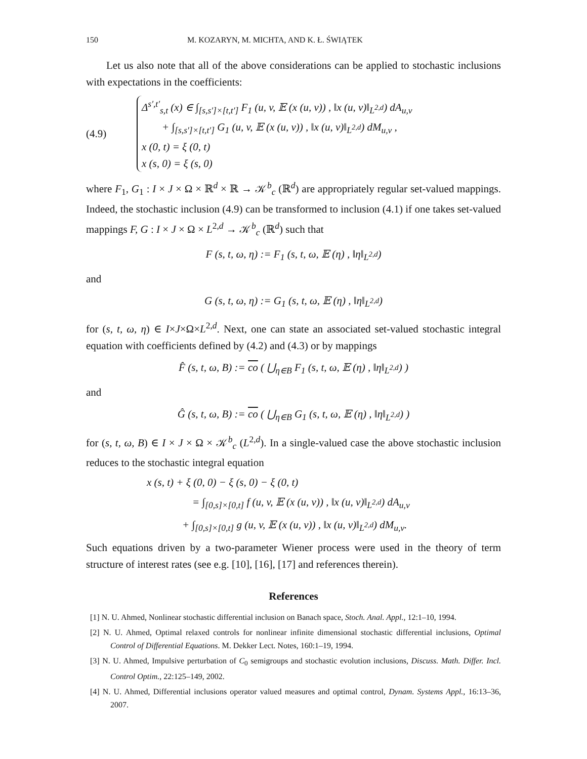150 M. KOZARYN, M. MICHTA, AND K. Ł. ŚWIĄTEK
Let us also note that all of the above considerations can be applied to stochastic inclusions with expectations in the coefficients:
(4.9)
Δ<sup>s′,t′</sup><sub>s,t</sub> (x) ∈ ∫<sub>[s,s′]×[t,t′]</sub> F<sub>1</sub> (u, v, 𝔼 (x (u, v)) , ‖x (u, v)‖<sub>L<sup>2,d</sup></sub>) dA<sub>u,v</sub>
+ ∫<sub>[s,s′]×[t,t′]</sub> G<sub>1</sub> (u, v, 𝔼 (x (u, v)) , ‖x (u, v)‖<sub>L<sup>2,d</sup></sub>) dM<sub>u,v</sub> ,
x (0, t) = ξ (0, t)
x (s, 0) = ξ (s, 0)
where F<sub>1</sub>, G<sub>1</sub> : I × J × Ω × ℝ<sup>d</sup> × ℝ → 𝒦<sup>b</sup><sub>c</sub> (ℝ<sup>d</sup>) are appropriately regular set-valued mappings. Indeed, the stochastic inclusion (4.9) can be transformed to inclusion (4.1) if one takes set-valued mappings F, G : I × J × Ω × L<sup>2,d</sup> → 𝒦<sup>b</sup><sub>c</sub> (ℝ<sup>d</sup>) such that
F (s, t, ω, η) := F<sub>1</sub> (s, t, ω, 𝔼 (η) , ‖η‖<sub>L<sup>2,d</sup></sub>)
and
G (s, t, ω, η) := G<sub>1</sub> (s, t, ω, 𝔼 (η) , ‖η‖<sub>L<sup>2,d</sup></sub>)
for (s, t, ω, η) ∈ I×J×Ω×L<sup>2,d</sup>. Next, one can state an associated set-valued stochastic integral equation with coefficients defined by (4.2) and (4.3) or by mappings
F̂ (s, t, ω, B) := co ( ⋃<sub>η∈B</sub> F<sub>1</sub> (s, t, ω, 𝔼 (η) , ‖η‖<sub>L<sup>2,d</sup></sub>) )
and
Ĝ (s, t, ω, B) := co ( ⋃<sub>η∈B</sub> G<sub>1</sub> (s, t, ω, 𝔼 (η) , ‖η‖<sub>L<sup>2,d</sup></sub>) )
for (s, t, ω, B) ∈ I × J × Ω × 𝒦<sup>b</sup><sub>c</sub> (L<sup>2,d</sup>). In a single-valued case the above stochastic inclusion reduces to the stochastic integral equation
x (s, t) + ξ (0, 0) − ξ (s, 0) − ξ (0, t)
= ∫<sub>[0,s]×[0,t]</sub> f (u, v, 𝔼 (x (u, v)) , ‖x (u, v)‖<sub>L<sup>2,d</sup></sub>) dA<sub>u,v</sub>
+ ∫<sub>[0,s]×[0,t]</sub> g (u, v, 𝔼 (x (u, v)) , ‖x (u, v)‖<sub>L<sup>2,d</sup></sub>) dM<sub>u,v</sub>.
Such equations driven by a two-parameter Wiener process were used in the theory of term structure of interest rates (see e.g. [10], [16], [17] and references therein).
References
[1] N. U. Ahmed, Nonlinear stochastic differential inclusion on Banach space, Stoch. Anal. Appl., 12:1–10, 1994.
[2] N. U. Ahmed, Optimal relaxed controls for nonlinear infinite dimensional stochastic differential inclusions, Optimal Control of Differential Equations. M. Dekker Lect. Notes, 160:1–19, 1994.
[3] N. U. Ahmed, Impulsive perturbation of C<sub>0</sub> semigroups and stochastic evolution inclusions, Discuss. Math. Differ. Incl. Control Optim., 22:125–149, 2002.
[4] N. U. Ahmed, Differential inclusions operator valued measures and optimal control, Dynam. Systems Appl., 16:13–36, 2007.